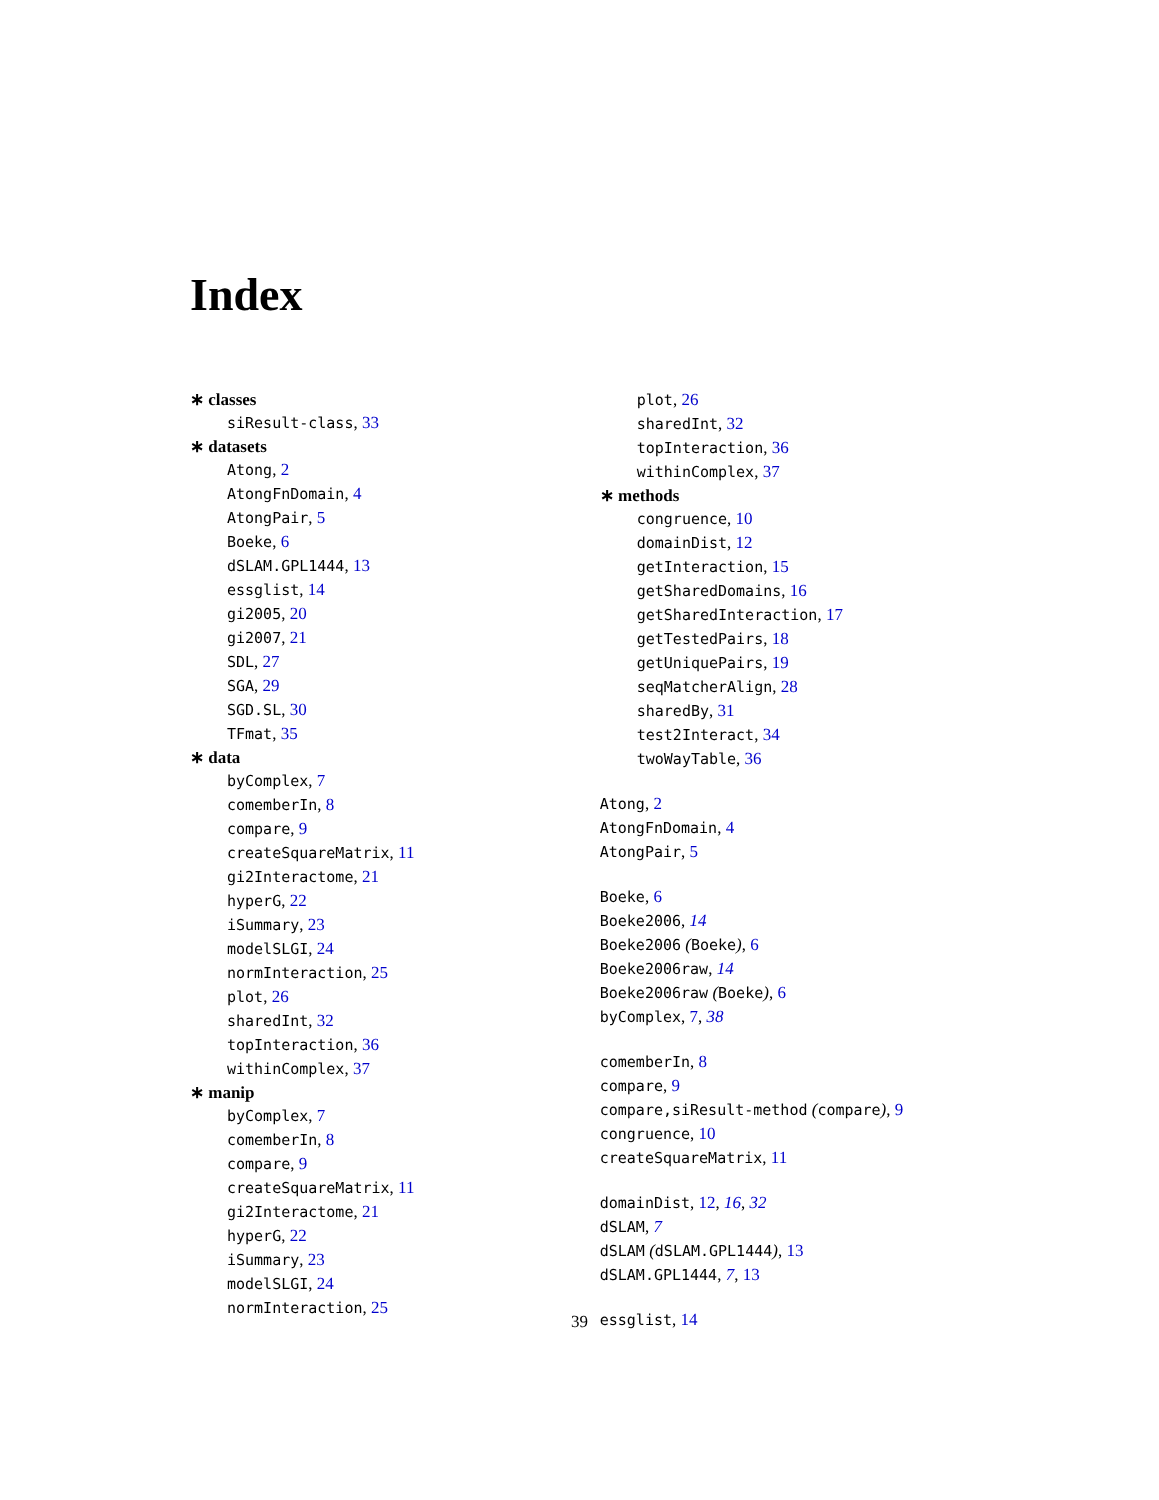Index
∗ classes
siResult-class, 33
∗ datasets
Atong, 2
AtongFnDomain, 4
AtongPair, 5
Boeke, 6
dSLAM.GPL1444, 13
essglist, 14
gi2005, 20
gi2007, 21
SDL, 27
SGA, 29
SGD.SL, 30
TFmat, 35
∗ data
byComplex, 7
comemberIn, 8
compare, 9
createSquareMatrix, 11
gi2Interactome, 21
hyperG, 22
iSummary, 23
modelSLGI, 24
normInteraction, 25
plot, 26
sharedInt, 32
topInteraction, 36
withinComplex, 37
∗ manip
byComplex, 7
comemberIn, 8
compare, 9
createSquareMatrix, 11
gi2Interactome, 21
hyperG, 22
iSummary, 23
modelSLGI, 24
normInteraction, 25
plot, 26
sharedInt, 32
topInteraction, 36
withinComplex, 37
∗ methods
congruence, 10
domainDist, 12
getInteraction, 15
getSharedDomains, 16
getSharedInteraction, 17
getTestedPairs, 18
getUniquePairs, 19
seqMatcherAlign, 28
sharedBy, 31
test2Interact, 34
twoWayTable, 36
Atong, 2
AtongFnDomain, 4
AtongPair, 5
Boeke, 6
Boeke2006, 14
Boeke2006 (Boeke), 6
Boeke2006raw, 14
Boeke2006raw (Boeke), 6
byComplex, 7, 38
comemberIn, 8
compare, 9
compare,siResult-method (compare), 9
congruence, 10
createSquareMatrix, 11
domainDist, 12, 16, 32
dSLAM, 7
dSLAM (dSLAM.GPL1444), 13
dSLAM.GPL1444, 7, 13
essglist, 14
39